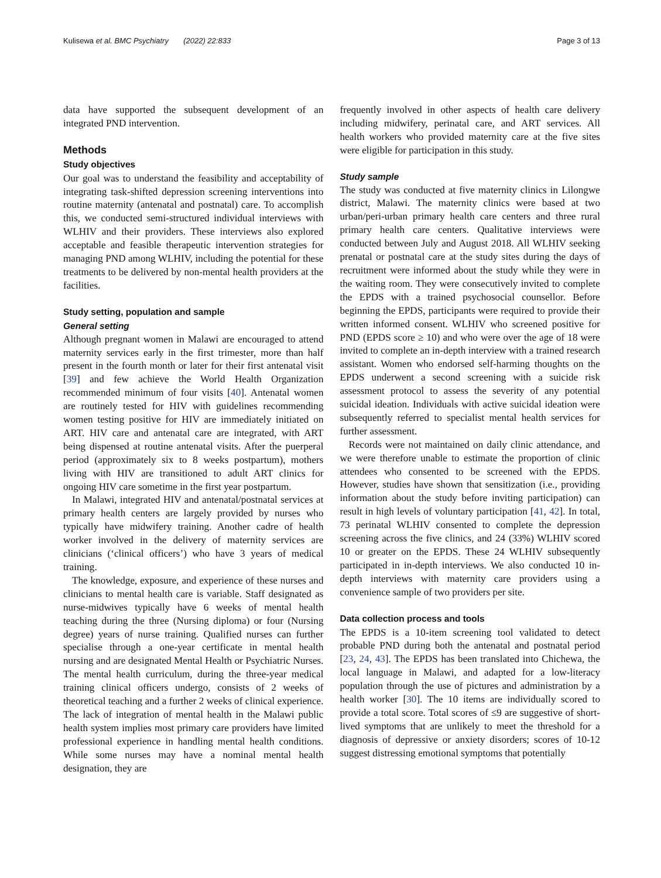Kulisewa et al. BMC Psychiatry (2022) 22:833 Page 3 of 13
data have supported the subsequent development of an integrated PND intervention.
Methods
Study objectives
Our goal was to understand the feasibility and acceptability of integrating task-shifted depression screening interventions into routine maternity (antenatal and postnatal) care. To accomplish this, we conducted semi-structured individual interviews with WLHIV and their providers. These interviews also explored acceptable and feasible therapeutic intervention strategies for managing PND among WLHIV, including the potential for these treatments to be delivered by non-mental health providers at the facilities.
Study setting, population and sample
General setting
Although pregnant women in Malawi are encouraged to attend maternity services early in the first trimester, more than half present in the fourth month or later for their first antenatal visit [39] and few achieve the World Health Organization recommended minimum of four visits [40]. Antenatal women are routinely tested for HIV with guidelines recommending women testing positive for HIV are immediately initiated on ART. HIV care and antenatal care are integrated, with ART being dispensed at routine antenatal visits. After the puerperal period (approximately six to 8 weeks postpartum), mothers living with HIV are transitioned to adult ART clinics for ongoing HIV care sometime in the first year postpartum.
In Malawi, integrated HIV and antenatal/postnatal services at primary health centers are largely provided by nurses who typically have midwifery training. Another cadre of health worker involved in the delivery of maternity services are clinicians (‘clinical officers’) who have 3 years of medical training.
The knowledge, exposure, and experience of these nurses and clinicians to mental health care is variable. Staff designated as nurse-midwives typically have 6 weeks of mental health teaching during the three (Nursing diploma) or four (Nursing degree) years of nurse training. Qualified nurses can further specialise through a one-year certificate in mental health nursing and are designated Mental Health or Psychiatric Nurses. The mental health curriculum, during the three-year medical training clinical officers undergo, consists of 2 weeks of theoretical teaching and a further 2 weeks of clinical experience. The lack of integration of mental health in the Malawi public health system implies most primary care providers have limited professional experience in handling mental health conditions. While some nurses may have a nominal mental health designation, they are
frequently involved in other aspects of health care delivery including midwifery, perinatal care, and ART services. All health workers who provided maternity care at the five sites were eligible for participation in this study.
Study sample
The study was conducted at five maternity clinics in Lilongwe district, Malawi. The maternity clinics were based at two urban/peri-urban primary health care centers and three rural primary health care centers. Qualitative interviews were conducted between July and August 2018. All WLHIV seeking prenatal or postnatal care at the study sites during the days of recruitment were informed about the study while they were in the waiting room. They were consecutively invited to complete the EPDS with a trained psychosocial counsellor. Before beginning the EPDS, participants were required to provide their written informed consent. WLHIV who screened positive for PND (EPDS score ≥ 10) and who were over the age of 18 were invited to complete an in-depth interview with a trained research assistant. Women who endorsed self-harming thoughts on the EPDS underwent a second screening with a suicide risk assessment protocol to assess the severity of any potential suicidal ideation. Individuals with active suicidal ideation were subsequently referred to specialist mental health services for further assessment.
Records were not maintained on daily clinic attendance, and we were therefore unable to estimate the proportion of clinic attendees who consented to be screened with the EPDS. However, studies have shown that sensitization (i.e., providing information about the study before inviting participation) can result in high levels of voluntary participation [41, 42]. In total, 73 perinatal WLHIV consented to complete the depression screening across the five clinics, and 24 (33%) WLHIV scored 10 or greater on the EPDS. These 24 WLHIV subsequently participated in in-depth interviews. We also conducted 10 in-depth interviews with maternity care providers using a convenience sample of two providers per site.
Data collection process and tools
The EPDS is a 10-item screening tool validated to detect probable PND during both the antenatal and postnatal period [23, 24, 43]. The EPDS has been translated into Chichewa, the local language in Malawi, and adapted for a low-literacy population through the use of pictures and administration by a health worker [30]. The 10 items are individually scored to provide a total score. Total scores of ≤9 are suggestive of short-lived symptoms that are unlikely to meet the threshold for a diagnosis of depressive or anxiety disorders; scores of 10-12 suggest distressing emotional symptoms that potentially